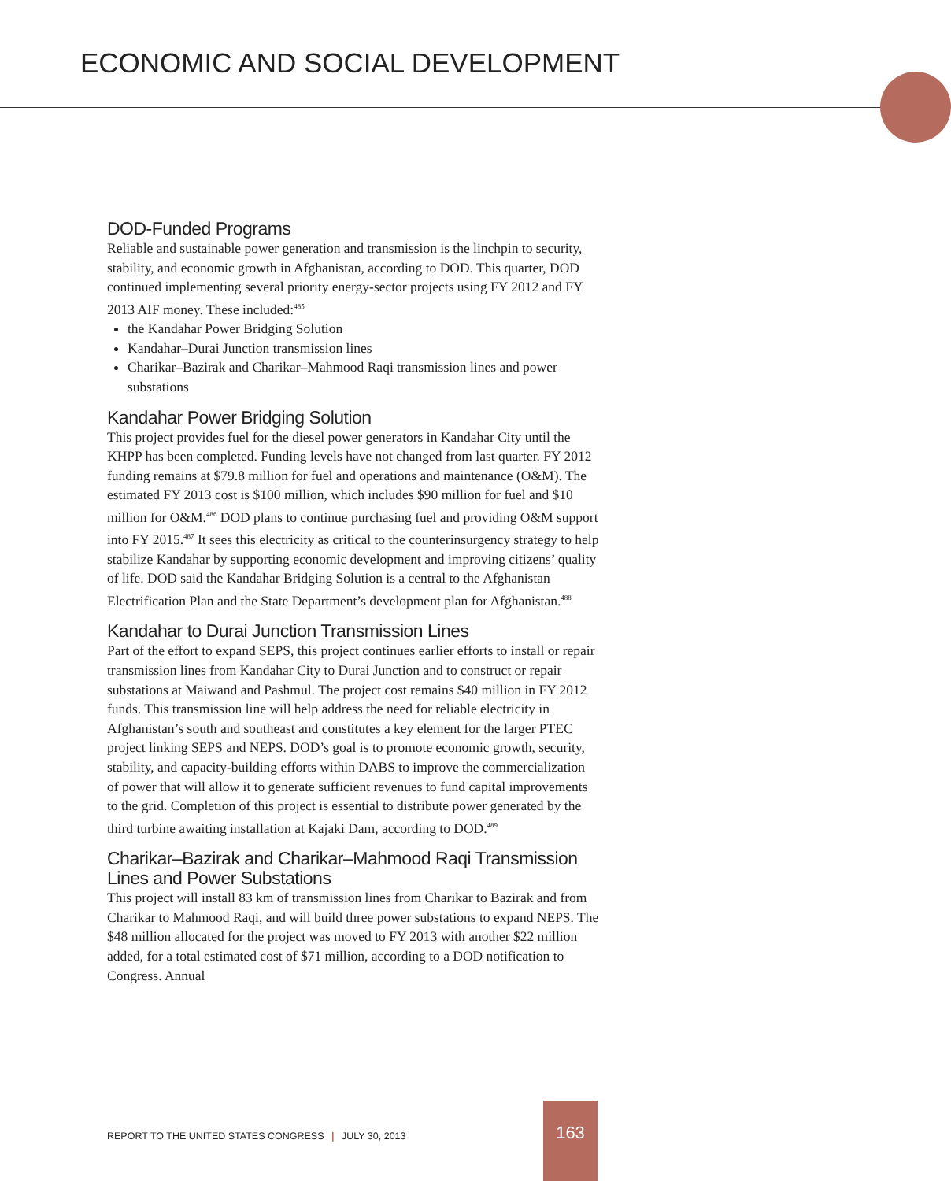ECONOMIC AND SOCIAL DEVELOPMENT
DOD-Funded Programs
Reliable and sustainable power generation and transmission is the linchpin to security, stability, and economic growth in Afghanistan, according to DOD. This quarter, DOD continued implementing several priority energy-sector projects using FY 2012 and FY 2013 AIF money. These included:<sup>485</sup>
the Kandahar Power Bridging Solution
Kandahar–Durai Junction transmission lines
Charikar–Bazirak and Charikar–Mahmood Raqi transmission lines and power substations
Kandahar Power Bridging Solution
This project provides fuel for the diesel power generators in Kandahar City until the KHPP has been completed. Funding levels have not changed from last quarter. FY 2012 funding remains at $79.8 million for fuel and operations and maintenance (O&M). The estimated FY 2013 cost is $100 million, which includes $90 million for fuel and $10 million for O&M.<sup>486</sup> DOD plans to continue purchasing fuel and providing O&M support into FY 2015.<sup>487</sup> It sees this electricity as critical to the counterinsurgency strategy to help stabilize Kandahar by supporting economic development and improving citizens’ quality of life. DOD said the Kandahar Bridging Solution is a central to the Afghanistan Electrification Plan and the State Department’s development plan for Afghanistan.<sup>488</sup>
Kandahar to Durai Junction Transmission Lines
Part of the effort to expand SEPS, this project continues earlier efforts to install or repair transmission lines from Kandahar City to Durai Junction and to construct or repair substations at Maiwand and Pashmul. The project cost remains $40 million in FY 2012 funds. This transmission line will help address the need for reliable electricity in Afghanistan’s south and southeast and constitutes a key element for the larger PTEC project linking SEPS and NEPS. DOD’s goal is to promote economic growth, security, stability, and capacity-building efforts within DABS to improve the commercialization of power that will allow it to generate sufficient revenues to fund capital improvements to the grid. Completion of this project is essential to distribute power generated by the third turbine awaiting installation at Kajaki Dam, according to DOD.<sup>489</sup>
Charikar–Bazirak and Charikar–Mahmood Raqi Transmission Lines and Power Substations
This project will install 83 km of transmission lines from Charikar to Bazirak and from Charikar to Mahmood Raqi, and will build three power substations to expand NEPS. The $48 million allocated for the project was moved to FY 2013 with another $22 million added, for a total estimated cost of $71 million, according to a DOD notification to Congress. Annual
REPORT TO THE UNITED STATES CONGRESS | JULY 30, 2013
163